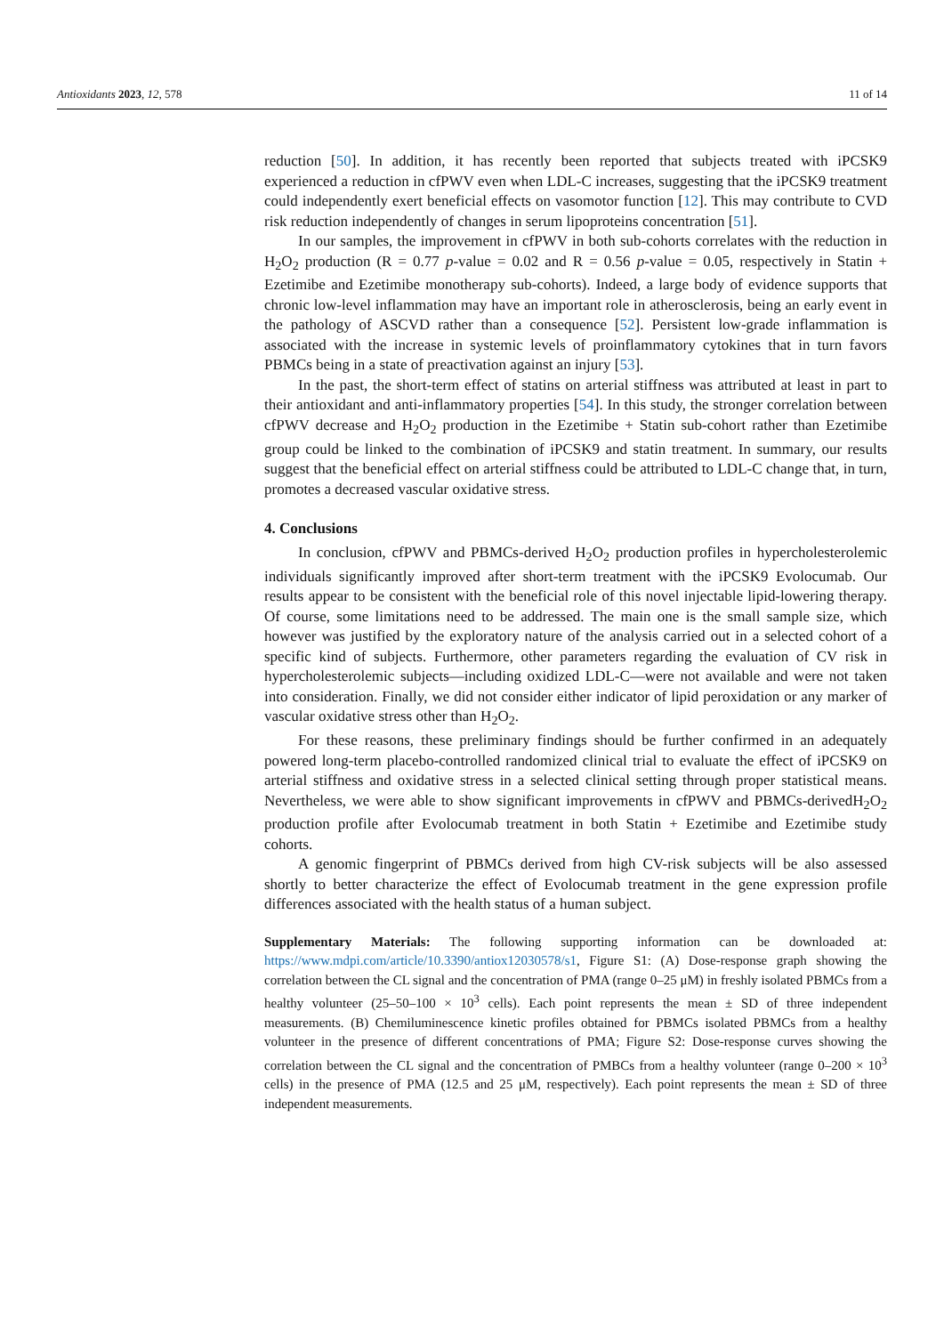Antioxidants 2023, 12, 578 11 of 14
reduction [50]. In addition, it has recently been reported that subjects treated with iPCSK9 experienced a reduction in cfPWV even when LDL-C increases, suggesting that the iPCSK9 treatment could independently exert beneficial effects on vasomotor function [12]. This may contribute to CVD risk reduction independently of changes in serum lipoproteins concentration [51].
In our samples, the improvement in cfPWV in both sub-cohorts correlates with the reduction in H<sub>2</sub>O<sub>2</sub> production (R = 0.77 p-value = 0.02 and R = 0.56 p-value = 0.05, respectively in Statin + Ezetimibe and Ezetimibe monotherapy sub-cohorts). Indeed, a large body of evidence supports that chronic low-level inflammation may have an important role in atherosclerosis, being an early event in the pathology of ASCVD rather than a consequence [52]. Persistent low-grade inflammation is associated with the increase in systemic levels of proinflammatory cytokines that in turn favors PBMCs being in a state of preactivation against an injury [53].
In the past, the short-term effect of statins on arterial stiffness was attributed at least in part to their antioxidant and anti-inflammatory properties [54]. In this study, the stronger correlation between cfPWV decrease and H<sub>2</sub>O<sub>2</sub> production in the Ezetimibe + Statin sub-cohort rather than Ezetimibe group could be linked to the combination of iPCSK9 and statin treatment. In summary, our results suggest that the beneficial effect on arterial stiffness could be attributed to LDL-C change that, in turn, promotes a decreased vascular oxidative stress.
4. Conclusions
In conclusion, cfPWV and PBMCs-derived H<sub>2</sub>O<sub>2</sub> production profiles in hypercholesterolemic individuals significantly improved after short-term treatment with the iPCSK9 Evolocumab. Our results appear to be consistent with the beneficial role of this novel injectable lipid-lowering therapy. Of course, some limitations need to be addressed. The main one is the small sample size, which however was justified by the exploratory nature of the analysis carried out in a selected cohort of a specific kind of subjects. Furthermore, other parameters regarding the evaluation of CV risk in hypercholesterolemic subjects—including oxidized LDL-C—were not available and were not taken into consideration. Finally, we did not consider either indicator of lipid peroxidation or any marker of vascular oxidative stress other than H<sub>2</sub>O<sub>2</sub>.
For these reasons, these preliminary findings should be further confirmed in an adequately powered long-term placebo-controlled randomized clinical trial to evaluate the effect of iPCSK9 on arterial stiffness and oxidative stress in a selected clinical setting through proper statistical means. Nevertheless, we were able to show significant improvements in cfPWV and PBMCs-derivedH<sub>2</sub>O<sub>2</sub> production profile after Evolocumab treatment in both Statin + Ezetimibe and Ezetimibe study cohorts.
A genomic fingerprint of PBMCs derived from high CV-risk subjects will be also assessed shortly to better characterize the effect of Evolocumab treatment in the gene expression profile differences associated with the health status of a human subject.
Supplementary Materials: The following supporting information can be downloaded at: https://www.mdpi.com/article/10.3390/antiox12030578/s1, Figure S1: (A) Dose-response graph showing the correlation between the CL signal and the concentration of PMA (range 0–25 μM) in freshly isolated PBMCs from a healthy volunteer (25–50–100 × 10<sup>3</sup> cells). Each point represents the mean ± SD of three independent measurements. (B) Chemiluminescence kinetic profiles obtained for PBMCs isolated PBMCs from a healthy volunteer in the presence of different concentrations of PMA; Figure S2: Dose-response curves showing the correlation between the CL signal and the concentration of PMBCs from a healthy volunteer (range 0–200 × 10<sup>3</sup> cells) in the presence of PMA (12.5 and 25 μM, respectively). Each point represents the mean ± SD of three independent measurements.